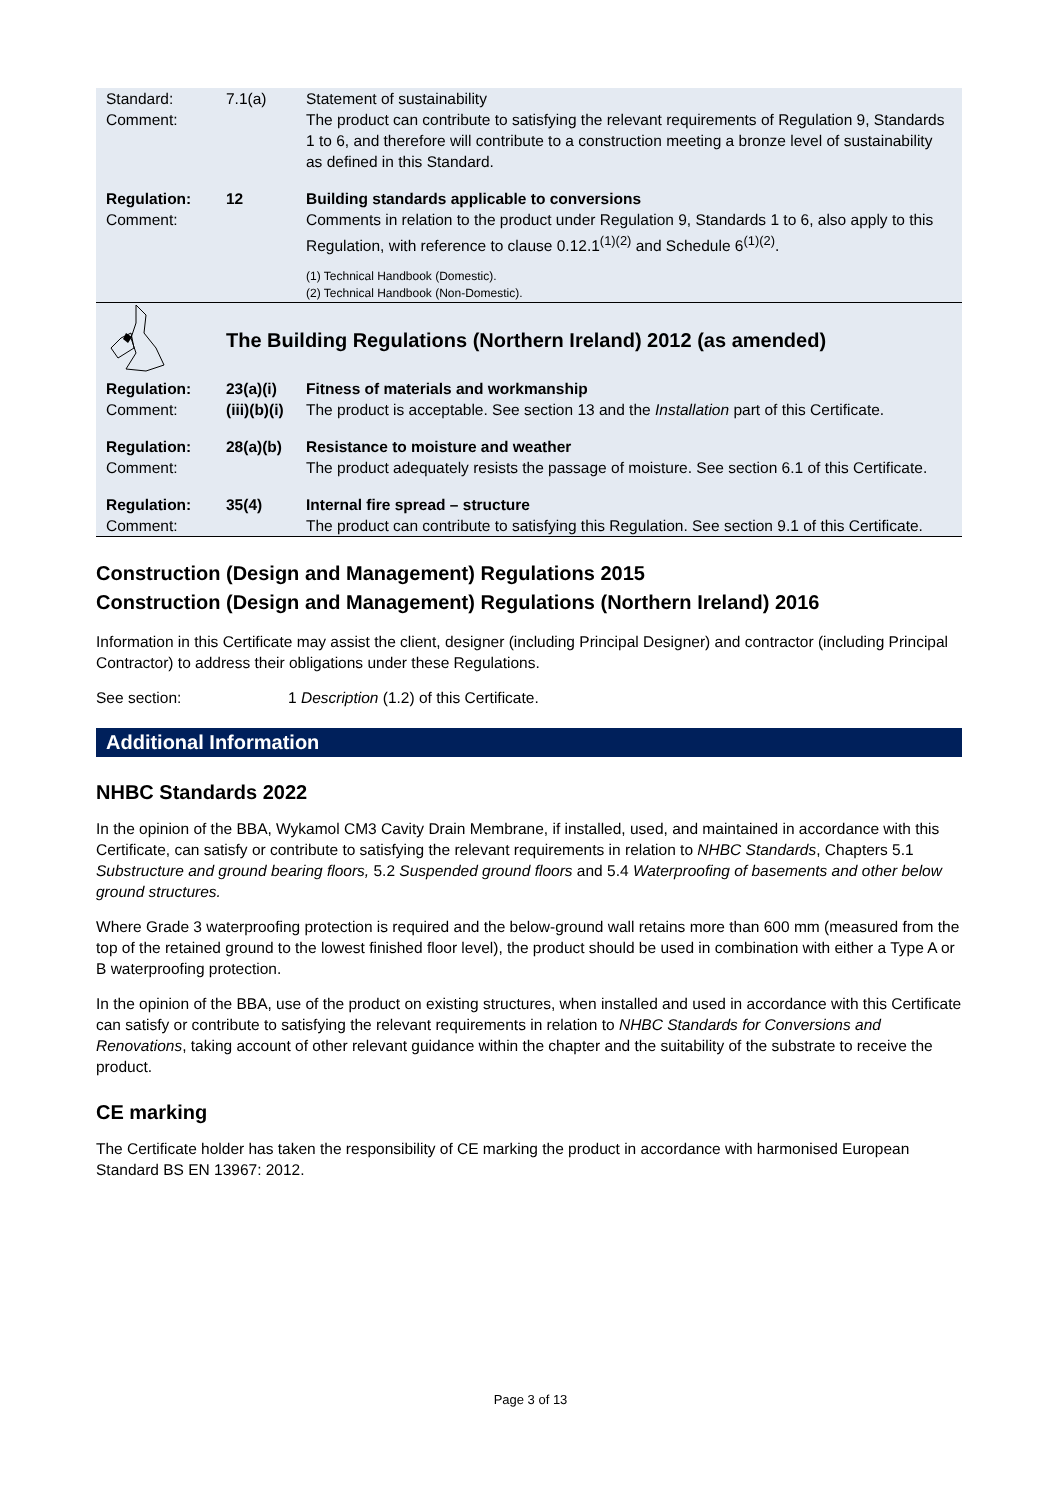| Standard: Comment: | 7.1(a) | Statement of sustainability The product can contribute to satisfying the relevant requirements of Regulation 9, Standards 1 to 6, and therefore will contribute to a construction meeting a bronze level of sustainability as defined in this Standard. |
| Regulation: Comment: | 12 | Building standards applicable to conversions Comments in relation to the product under Regulation 9, Standards 1 to 6, also apply to this Regulation, with reference to clause 0.12.1<sup>(1)(2)</sup> and Schedule 6<sup>(1)(2)</sup>. (1) Technical Handbook (Domestic). (2) Technical Handbook (Non-Domestic). |
| | The Building Regulations (Northern Ireland) 2012 (as amended) | |
| Regulation: Comment: | 23(a)(i) (iii)(b)(i) | Fitness of materials and workmanship The product is acceptable. See section 13 and the Installation part of this Certificate. |
| Regulation: Comment: | 28(a)(b) | Resistance to moisture and weather The product adequately resists the passage of moisture. See section 6.1 of this Certificate. |
| Regulation: Comment: | 35(4) | Internal fire spread – structure The product can contribute to satisfying this Regulation. See section 9.1 of this Certificate. |
Construction (Design and Management) Regulations 2015
Construction (Design and Management) Regulations (Northern Ireland) 2016
Information in this Certificate may assist the client, designer (including Principal Designer) and contractor (including Principal Contractor) to address their obligations under these Regulations.
See section: 1 Description (1.2) of this Certificate.
Additional Information
NHBC Standards 2022
In the opinion of the BBA, Wykamol CM3 Cavity Drain Membrane, if installed, used, and maintained in accordance with this Certificate, can satisfy or contribute to satisfying the relevant requirements in relation to NHBC Standards, Chapters 5.1 Substructure and ground bearing floors, 5.2 Suspended ground floors and 5.4 Waterproofing of basements and other below ground structures.
Where Grade 3 waterproofing protection is required and the below-ground wall retains more than 600 mm (measured from the top of the retained ground to the lowest finished floor level), the product should be used in combination with either a Type A or B waterproofing protection.
In the opinion of the BBA, use of the product on existing structures, when installed and used in accordance with this Certificate can satisfy or contribute to satisfying the relevant requirements in relation to NHBC Standards for Conversions and Renovations, taking account of other relevant guidance within the chapter and the suitability of the substrate to receive the product.
CE marking
The Certificate holder has taken the responsibility of CE marking the product in accordance with harmonised European Standard BS EN 13967: 2012.
Page 3 of 13